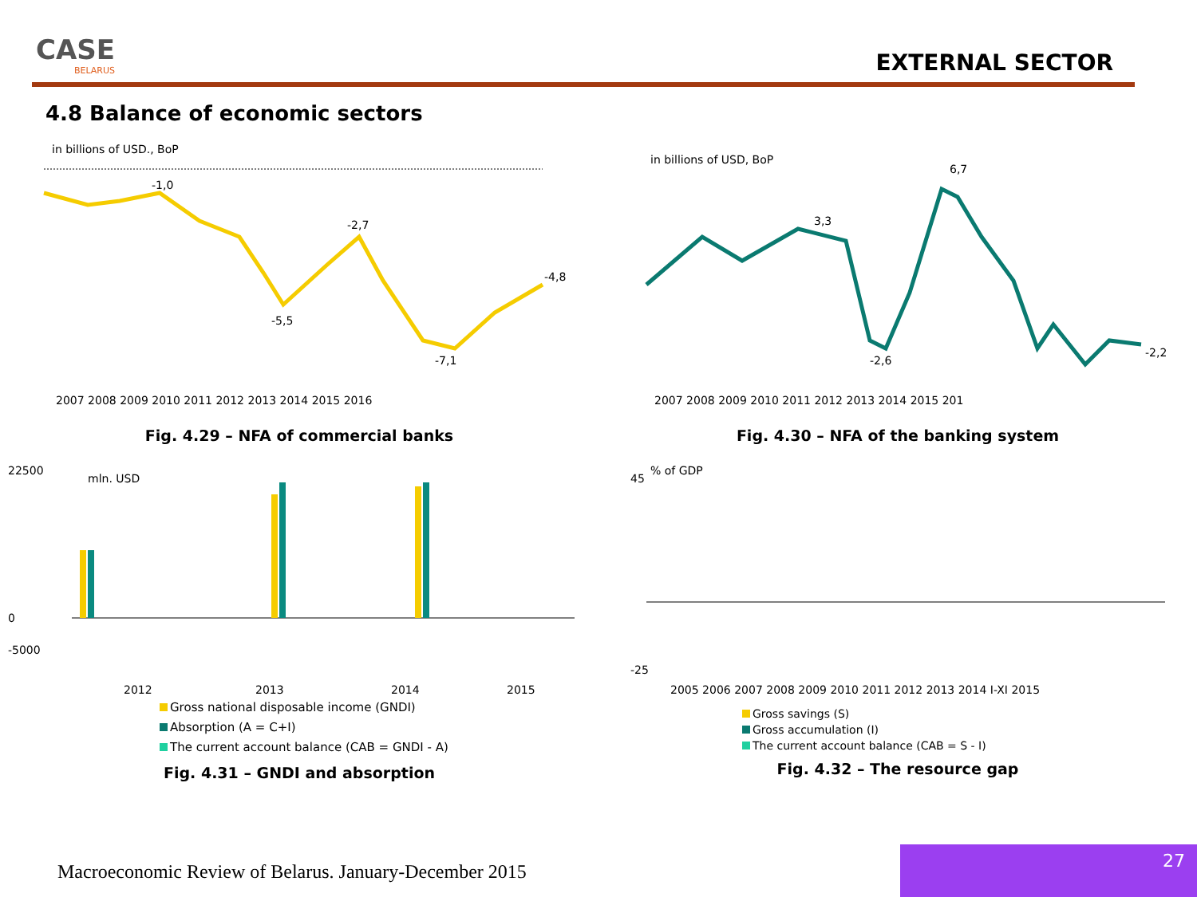CASE
BELARUS
EXTERNAL SECTOR
4.8 Balance of economic sectors
in billions of USD., BoP
-1,0
-2,7
-5,5
-7,1
-4,8
2007 2008 2009 2010 2011 2012 2013 2014 2015 2016
Fig. 4.29 – NFA of commercial banks
in billions of USD, BoP
6,7
3,3
-2,6
-2,2
2007 2008 2009 2010 2011 2012 2013 2014 2015 201
Fig. 4.30 – NFA of the banking system
mln. USD
22500
0
-5000
2012
2013
2014
2015
Gross national disposable income (GNDI)
Absorption (A = C+I)
The current account balance (CAB = GNDI - A)
Fig. 4.31 – GNDI and absorption
% of GDP
45
-25
2005 2006 2007 2008 2009 2010 2011 2012 2013 2014 I-XI 2015
Gross savings (S)
Gross accumulation (I)
The current account balance (CAB = S - I)
Fig. 4.32 – The resource gap
Macroeconomic Review of Belarus. January-December 2015
27